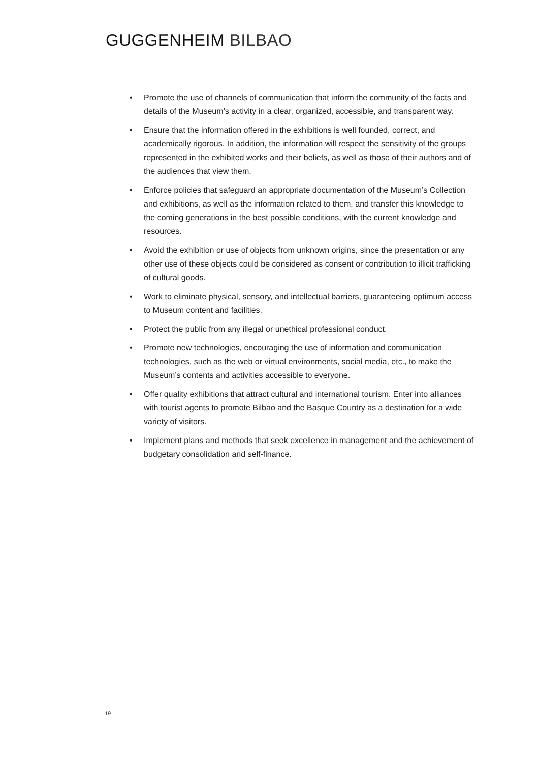GUGGENHEIM BILBAO
• Promote the use of channels of communication that inform the community of the facts and details of the Museum’s activity in a clear, organized, accessible, and transparent way.
• Ensure that the information offered in the exhibitions is well founded, correct, and academically rigorous. In addition, the information will respect the sensitivity of the groups represented in the exhibited works and their beliefs, as well as those of their authors and of the audiences that view them.
• Enforce policies that safeguard an appropriate documentation of the Museum’s Collection and exhibitions, as well as the information related to them, and transfer this knowledge to the coming generations in the best possible conditions, with the current knowledge and resources.
• Avoid the exhibition or use of objects from unknown origins, since the presentation or any other use of these objects could be considered as consent or contribution to illicit trafficking of cultural goods.
• Work to eliminate physical, sensory, and intellectual barriers, guaranteeing optimum access to Museum content and facilities.
• Protect the public from any illegal or unethical professional conduct.
• Promote new technologies, encouraging the use of information and communication technologies, such as the web or virtual environments, social media, etc., to make the Museum’s contents and activities accessible to everyone.
• Offer quality exhibitions that attract cultural and international tourism. Enter into alliances with tourist agents to promote Bilbao and the Basque Country as a destination for a wide variety of visitors.
• Implement plans and methods that seek excellence in management and the achievement of budgetary consolidation and self-finance.
19